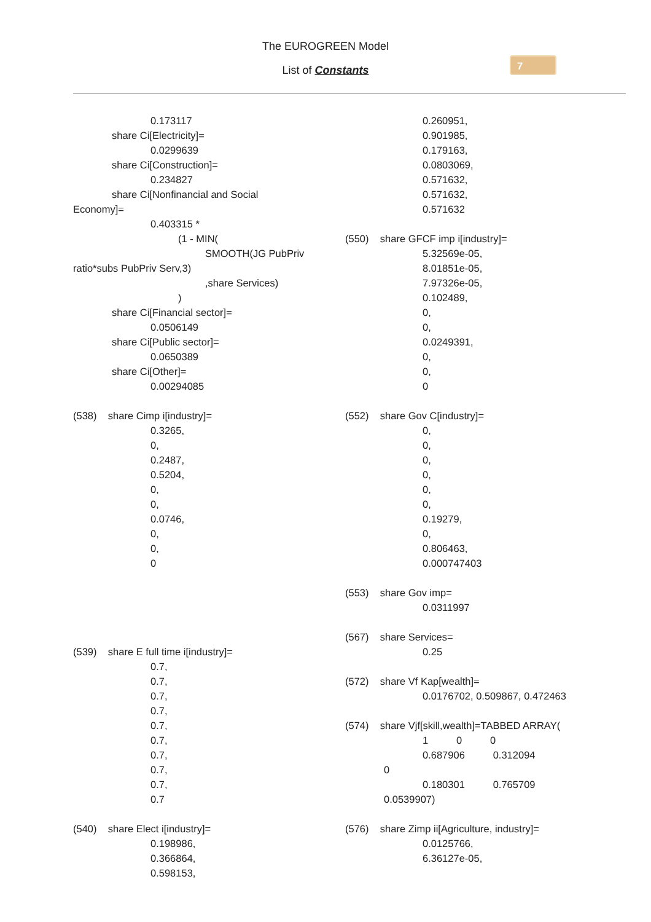The EUROGREEN Model
List of Constants
7
0.173117
share Ci[Electricity]=
0.0299639
share Ci[Construction]=
0.234827
share Ci[Nonfinancial and Social
Economy]=
0.403315 *
(1 - MIN(
SMOOTH(JG PubPriv
ratio*subs PubPriv Serv,3)
,share Services)
)
share Ci[Financial sector]=
0.0506149
share Ci[Public sector]=
0.0650389
share Ci[Other]=
0.00294085
(538) share Cimp i[industry]=
0.3265,
0,
0.2487,
0.5204,
0,
0,
0.0746,
0,
0,
0
(539) share E full time i[industry]=
0.7,
0.7,
0.7,
0.7,
0.7,
0.7,
0.7,
0.7,
0.7,
0.7
(540) share Elect i[industry]=
0.198986,
0.366864,
0.598153,
0.260951,
0.901985,
0.179163,
0.0803069,
0.571632,
0.571632,
0.571632
(550) share GFCF imp i[industry]=
5.32569e-05,
8.01851e-05,
7.97326e-05,
0.102489,
0,
0,
0.0249391,
0,
0,
0
(552) share Gov C[industry]=
0,
0,
0,
0,
0,
0,
0.19279,
0,
0.806463,
0.000747403
(553) share Gov imp=
0.0311997
(567) share Services=
0.25
(572) share Vf Kap[wealth]=
0.0176702, 0.509867, 0.472463
(574) share Vjf[skill,wealth]=TABBED ARRAY(
1 0 0
0.687906 0.312094
0
0.180301 0.765709
0.0539907)
(576) share Zimp ii[Agriculture, industry]=
0.0125766,
6.36127e-05,